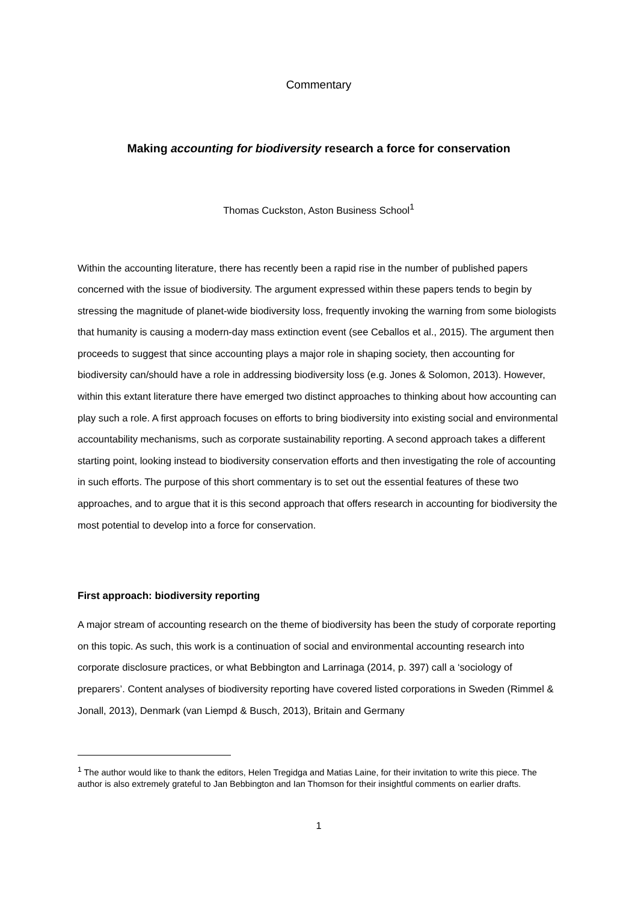Commentary
Making accounting for biodiversity research a force for conservation
Thomas Cuckston, Aston Business School<sup>1</sup>
Within the accounting literature, there has recently been a rapid rise in the number of published papers concerned with the issue of biodiversity. The argument expressed within these papers tends to begin by stressing the magnitude of planet-wide biodiversity loss, frequently invoking the warning from some biologists that humanity is causing a modern-day mass extinction event (see Ceballos et al., 2015). The argument then proceeds to suggest that since accounting plays a major role in shaping society, then accounting for biodiversity can/should have a role in addressing biodiversity loss (e.g. Jones & Solomon, 2013). However, within this extant literature there have emerged two distinct approaches to thinking about how accounting can play such a role. A first approach focuses on efforts to bring biodiversity into existing social and environmental accountability mechanisms, such as corporate sustainability reporting. A second approach takes a different starting point, looking instead to biodiversity conservation efforts and then investigating the role of accounting in such efforts. The purpose of this short commentary is to set out the essential features of these two approaches, and to argue that it is this second approach that offers research in accounting for biodiversity the most potential to develop into a force for conservation.
First approach: biodiversity reporting
A major stream of accounting research on the theme of biodiversity has been the study of corporate reporting on this topic. As such, this work is a continuation of social and environmental accounting research into corporate disclosure practices, or what Bebbington and Larrinaga (2014, p. 397) call a ‘sociology of preparers’. Content analyses of biodiversity reporting have covered listed corporations in Sweden (Rimmel & Jonall, 2013), Denmark (van Liempd & Busch, 2013), Britain and Germany
<sup>1</sup> The author would like to thank the editors, Helen Tregidga and Matias Laine, for their invitation to write this piece. The author is also extremely grateful to Jan Bebbington and Ian Thomson for their insightful comments on earlier drafts.
1